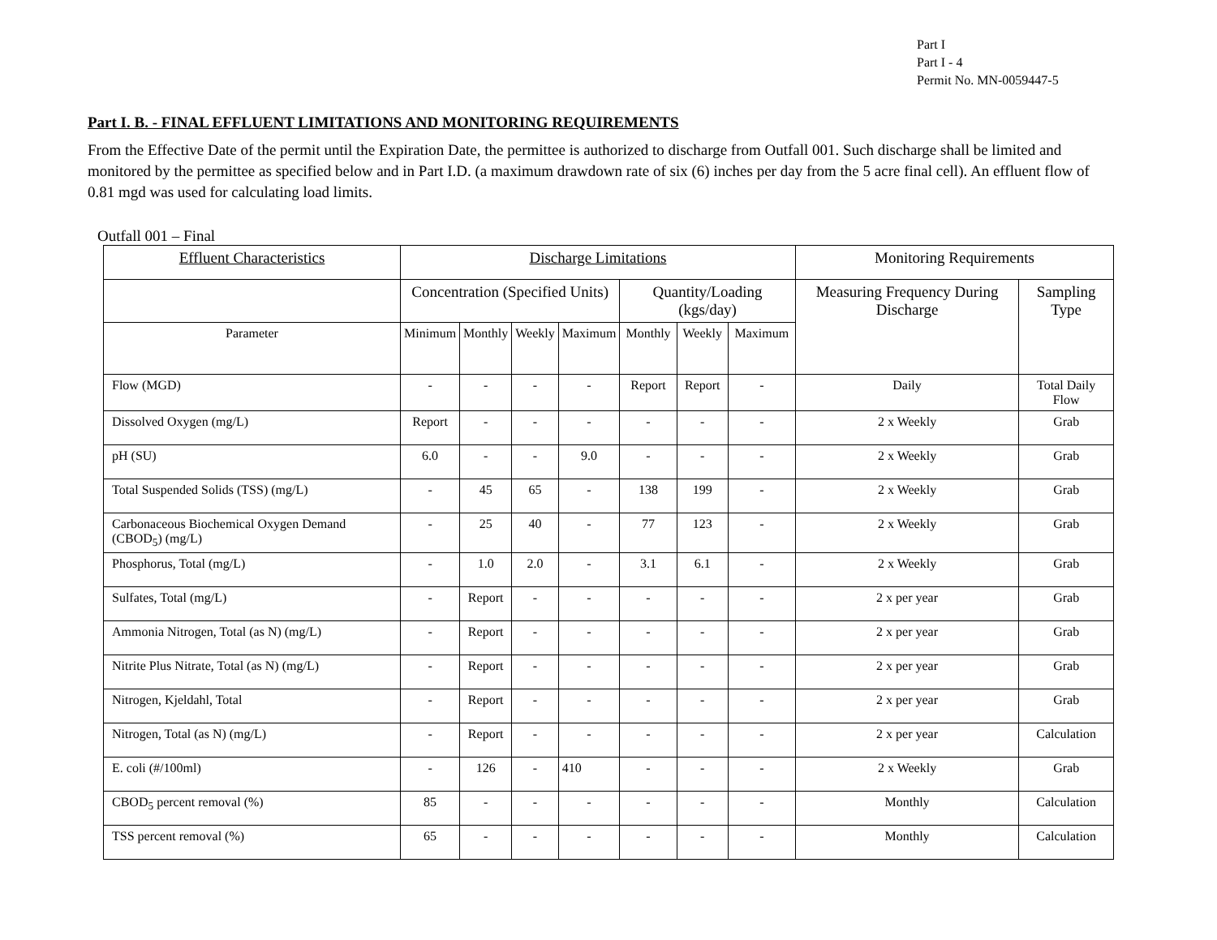Part I
Part I - 4
Permit No. MN-0059447-5
Part I. B. - FINAL EFFLUENT LIMITATIONS AND MONITORING REQUIREMENTS
From the Effective Date of the permit until the Expiration Date, the permittee is authorized to discharge from Outfall 001. Such discharge shall be limited and monitored by the permittee as specified below and in Part I.D. (a maximum drawdown rate of six (6) inches per day from the 5 acre final cell). An effluent flow of 0.81 mgd was used for calculating load limits.
Outfall 001 – Final
| Effluent Characteristics | Discharge Limitations | | | | | | | Monitoring Requirements | |
| --- | --- | --- | --- | --- | --- | --- | --- | --- | --- |
| | Concentration (Specified Units) | | | | Quantity/Loading (kgs/day) | | | Measuring Frequency During Discharge | Sampling Type |
| Parameter | Minimum | Monthly | Weekly | Maximum | Monthly | Weekly | Maximum | | |
| Flow (MGD) | - | - | - | - | Report | Report | - | Daily | Total Daily Flow |
| Dissolved Oxygen (mg/L) | Report | - | - | - | - | - | - | 2 x Weekly | Grab |
| pH (SU) | 6.0 | - | - | 9.0 | - | - | - | 2 x Weekly | Grab |
| Total Suspended Solids (TSS) (mg/L) | - | 45 | 65 | - | 138 | 199 | - | 2 x Weekly | Grab |
| Carbonaceous Biochemical Oxygen Demand (CBOD<sub>5</sub>) (mg/L) | - | 25 | 40 | - | 77 | 123 | - | 2 x Weekly | Grab |
| Phosphorus, Total (mg/L) | - | 1.0 | 2.0 | - | 3.1 | 6.1 | - | 2 x Weekly | Grab |
| Sulfates, Total (mg/L) | - | Report | - | - | - | - | - | 2 x per year | Grab |
| Ammonia Nitrogen, Total (as N) (mg/L) | - | Report | - | - | - | - | - | 2 x per year | Grab |
| Nitrite Plus Nitrate, Total (as N) (mg/L) | - | Report | - | - | - | - | - | 2 x per year | Grab |
| Nitrogen, Kjeldahl, Total | - | Report | - | - | - | - | - | 2 x per year | Grab |
| Nitrogen, Total (as N) (mg/L) | - | Report | - | - | - | - | - | 2 x per year | Calculation |
| E. coli (#/100ml) | - | 126 | - | 410 | - | - | - | 2 x Weekly | Grab |
| CBOD<sub>5</sub> percent removal (%) | 85 | - | - | - | - | - | - | Monthly | Calculation |
| TSS percent removal (%) | 65 | - | - | - | - | - | - | Monthly | Calculation |